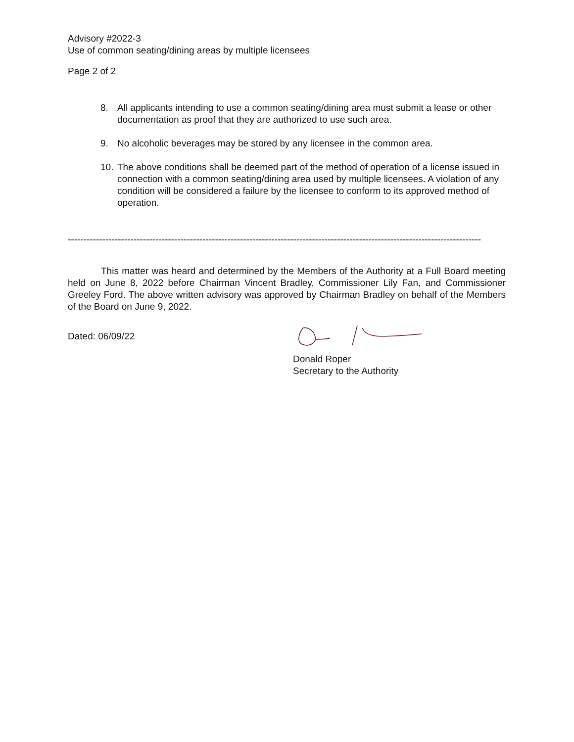Advisory #2022-3
Use of common seating/dining areas by multiple licensees
Page 2 of 2
8. All applicants intending to use a common seating/dining area must submit a lease or other documentation as proof that they are authorized to use such area.
9. No alcoholic beverages may be stored by any licensee in the common area.
10. The above conditions shall be deemed part of the method of operation of a license issued in connection with a common seating/dining area used by multiple licensees. A violation of any condition will be considered a failure by the licensee to conform to its approved method of operation.
------------------------------------------------------------------------------------------------------------------------------------
This matter was heard and determined by the Members of the Authority at a Full Board meeting held on June 8, 2022 before Chairman Vincent Bradley, Commissioner Lily Fan, and Commissioner Greeley Ford. The above written advisory was approved by Chairman Bradley on behalf of the Members of the Board on June 9, 2022.
Dated: 06/09/22
Donald Roper
Secretary to the Authority